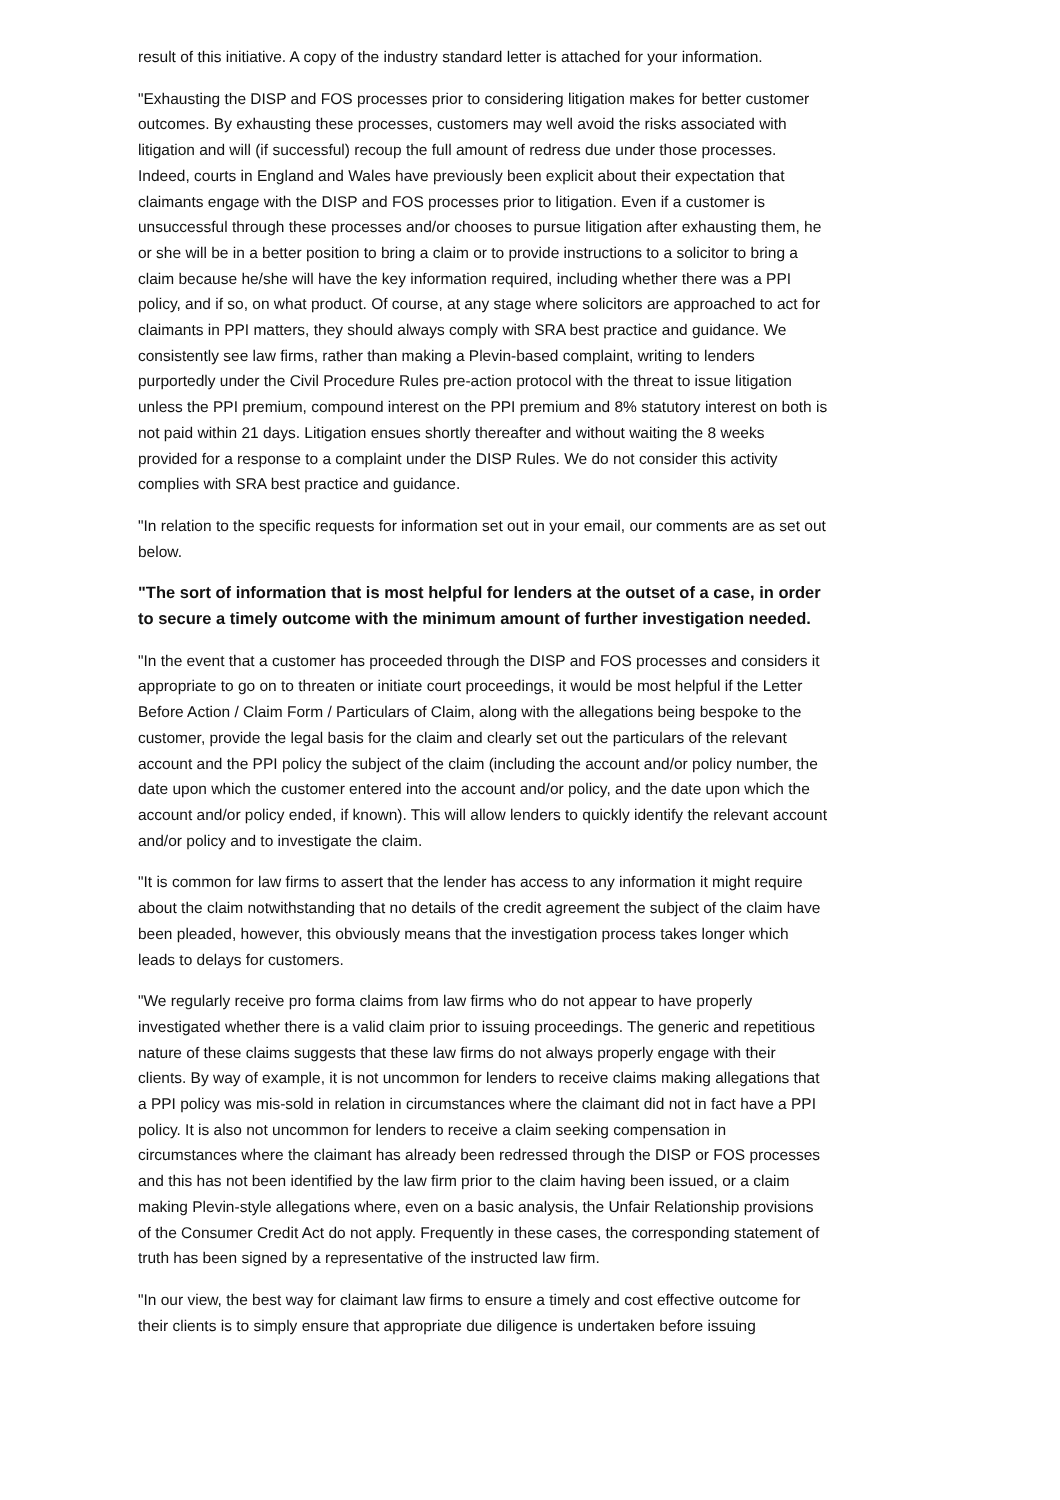result of this initiative. A copy of the industry standard letter is attached for your information.
"Exhausting the DISP and FOS processes prior to considering litigation makes for better customer outcomes. By exhausting these processes, customers may well avoid the risks associated with litigation and will (if successful) recoup the full amount of redress due under those processes. Indeed, courts in England and Wales have previously been explicit about their expectation that claimants engage with the DISP and FOS processes prior to litigation. Even if a customer is unsuccessful through these processes and/or chooses to pursue litigation after exhausting them, he or she will be in a better position to bring a claim or to provide instructions to a solicitor to bring a claim because he/she will have the key information required, including whether there was a PPI policy, and if so, on what product. Of course, at any stage where solicitors are approached to act for claimants in PPI matters, they should always comply with SRA best practice and guidance. We consistently see law firms, rather than making a Plevin-based complaint, writing to lenders purportedly under the Civil Procedure Rules pre-action protocol with the threat to issue litigation unless the PPI premium, compound interest on the PPI premium and 8% statutory interest on both is not paid within 21 days. Litigation ensues shortly thereafter and without waiting the 8 weeks provided for a response to a complaint under the DISP Rules. We do not consider this activity complies with SRA best practice and guidance.
"In relation to the specific requests for information set out in your email, our comments are as set out below.
"The sort of information that is most helpful for lenders at the outset of a case, in order to secure a timely outcome with the minimum amount of further investigation needed.
"In the event that a customer has proceeded through the DISP and FOS processes and considers it appropriate to go on to threaten or initiate court proceedings, it would be most helpful if the Letter Before Action / Claim Form / Particulars of Claim, along with the allegations being bespoke to the customer, provide the legal basis for the claim and clearly set out the particulars of the relevant account and the PPI policy the subject of the claim (including the account and/or policy number, the date upon which the customer entered into the account and/or policy, and the date upon which the account and/or policy ended, if known). This will allow lenders to quickly identify the relevant account and/or policy and to investigate the claim.
"It is common for law firms to assert that the lender has access to any information it might require about the claim notwithstanding that no details of the credit agreement the subject of the claim have been pleaded, however, this obviously means that the investigation process takes longer which leads to delays for customers.
"We regularly receive pro forma claims from law firms who do not appear to have properly investigated whether there is a valid claim prior to issuing proceedings. The generic and repetitious nature of these claims suggests that these law firms do not always properly engage with their clients. By way of example, it is not uncommon for lenders to receive claims making allegations that a PPI policy was mis-sold in relation in circumstances where the claimant did not in fact have a PPI policy. It is also not uncommon for lenders to receive a claim seeking compensation in circumstances where the claimant has already been redressed through the DISP or FOS processes and this has not been identified by the law firm prior to the claim having been issued, or a claim making Plevin-style allegations where, even on a basic analysis, the Unfair Relationship provisions of the Consumer Credit Act do not apply. Frequently in these cases, the corresponding statement of truth has been signed by a representative of the instructed law firm.
"In our view, the best way for claimant law firms to ensure a timely and cost effective outcome for their clients is to simply ensure that appropriate due diligence is undertaken before issuing